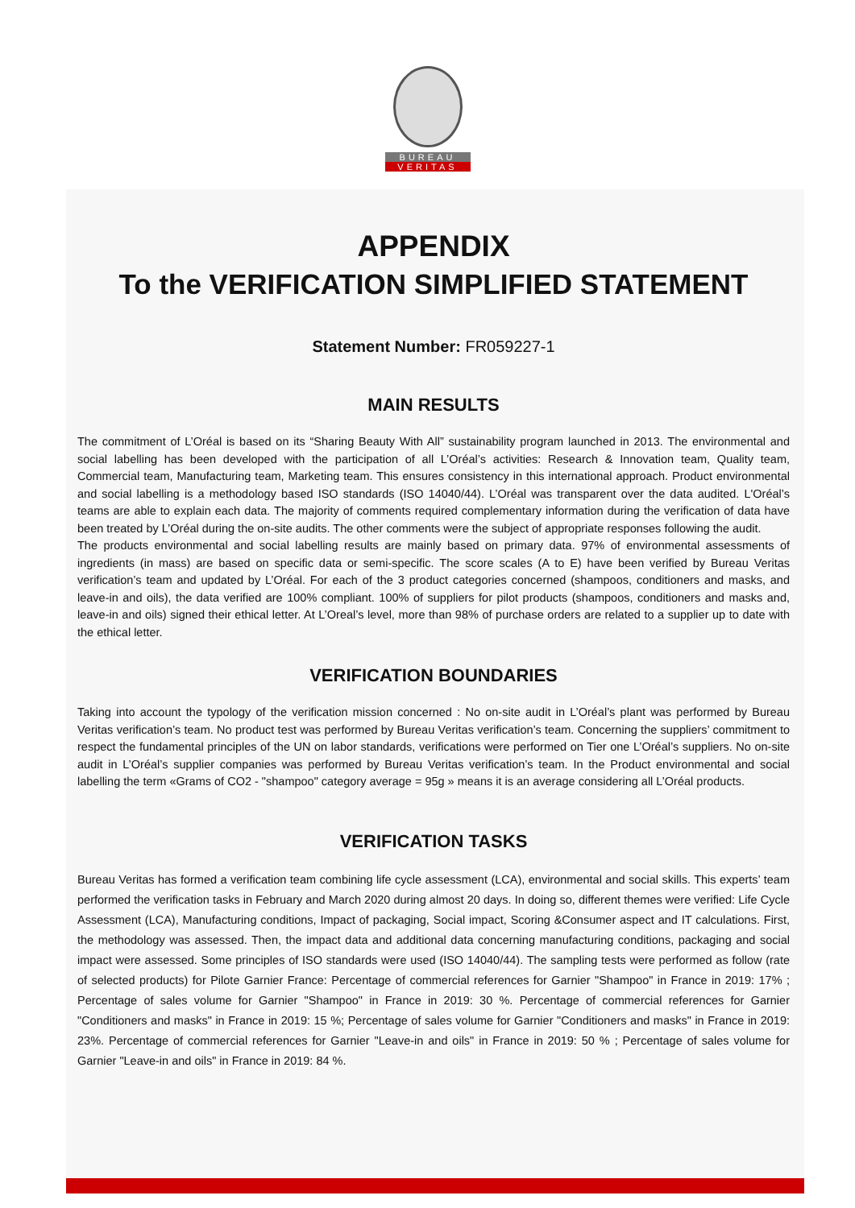BUREAU
VERITAS
APPENDIX
To the VERIFICATION SIMPLIFIED STATEMENT
Statement Number: FR059227-1
MAIN RESULTS
The commitment of L’Oréal is based on its “Sharing Beauty With All” sustainability program launched in 2013. The environmental and social labelling has been developed with the participation of all L’Oréal’s activities: Research & Innovation team, Quality team, Commercial team, Manufacturing team, Marketing team. This ensures consistency in this international approach. Product environmental and social labelling is a methodology based ISO standards (ISO 14040/44). L’Oréal was transparent over the data audited. L'Oréal’s teams are able to explain each data. The majority of comments required complementary information during the verification of data have been treated by L’Oréal during the on-site audits. The other comments were the subject of appropriate responses following the audit.
The products environmental and social labelling results are mainly based on primary data. 97% of environmental assessments of ingredients (in mass) are based on specific data or semi-specific. The score scales (A to E) have been verified by Bureau Veritas verification’s team and updated by L’Oréal. For each of the 3 product categories concerned (shampoos, conditioners and masks, and leave-in and oils), the data verified are 100% compliant. 100% of suppliers for pilot products (shampoos, conditioners and masks and, leave-in and oils) signed their ethical letter. At L’Oreal’s level, more than 98% of purchase orders are related to a supplier up to date with the ethical letter.
VERIFICATION BOUNDARIES
Taking into account the typology of the verification mission concerned : No on-site audit in L’Oréal’s plant was performed by Bureau Veritas verification’s team. No product test was performed by Bureau Veritas verification’s team. Concerning the suppliers’ commitment to respect the fundamental principles of the UN on labor standards, verifications were performed on Tier one L’Oréal’s suppliers. No on-site audit in L’Oréal’s supplier companies was performed by Bureau Veritas verification’s team. In the Product environmental and social labelling the term «Grams of CO2 - "shampoo" category average = 95g » means it is an average considering all L’Oréal products.
VERIFICATION TASKS
Bureau Veritas has formed a verification team combining life cycle assessment (LCA), environmental and social skills. This experts’ team performed the verification tasks in February and March 2020 during almost 20 days. In doing so, different themes were verified: Life Cycle Assessment (LCA), Manufacturing conditions, Impact of packaging, Social impact, Scoring &Consumer aspect and IT calculations. First, the methodology was assessed. Then, the impact data and additional data concerning manufacturing conditions, packaging and social impact were assessed. Some principles of ISO standards were used (ISO 14040/44). The sampling tests were performed as follow (rate of selected products) for Pilote Garnier France: Percentage of commercial references for Garnier "Shampoo" in France in 2019: 17% ; Percentage of sales volume for Garnier "Shampoo" in France in 2019: 30 %. Percentage of commercial references for Garnier "Conditioners and masks" in France in 2019: 15 %; Percentage of sales volume for Garnier "Conditioners and masks" in France in 2019: 23%. Percentage of commercial references for Garnier "Leave-in and oils" in France in 2019: 50 % ; Percentage of sales volume for Garnier "Leave-in and oils" in France in 2019: 84 %.